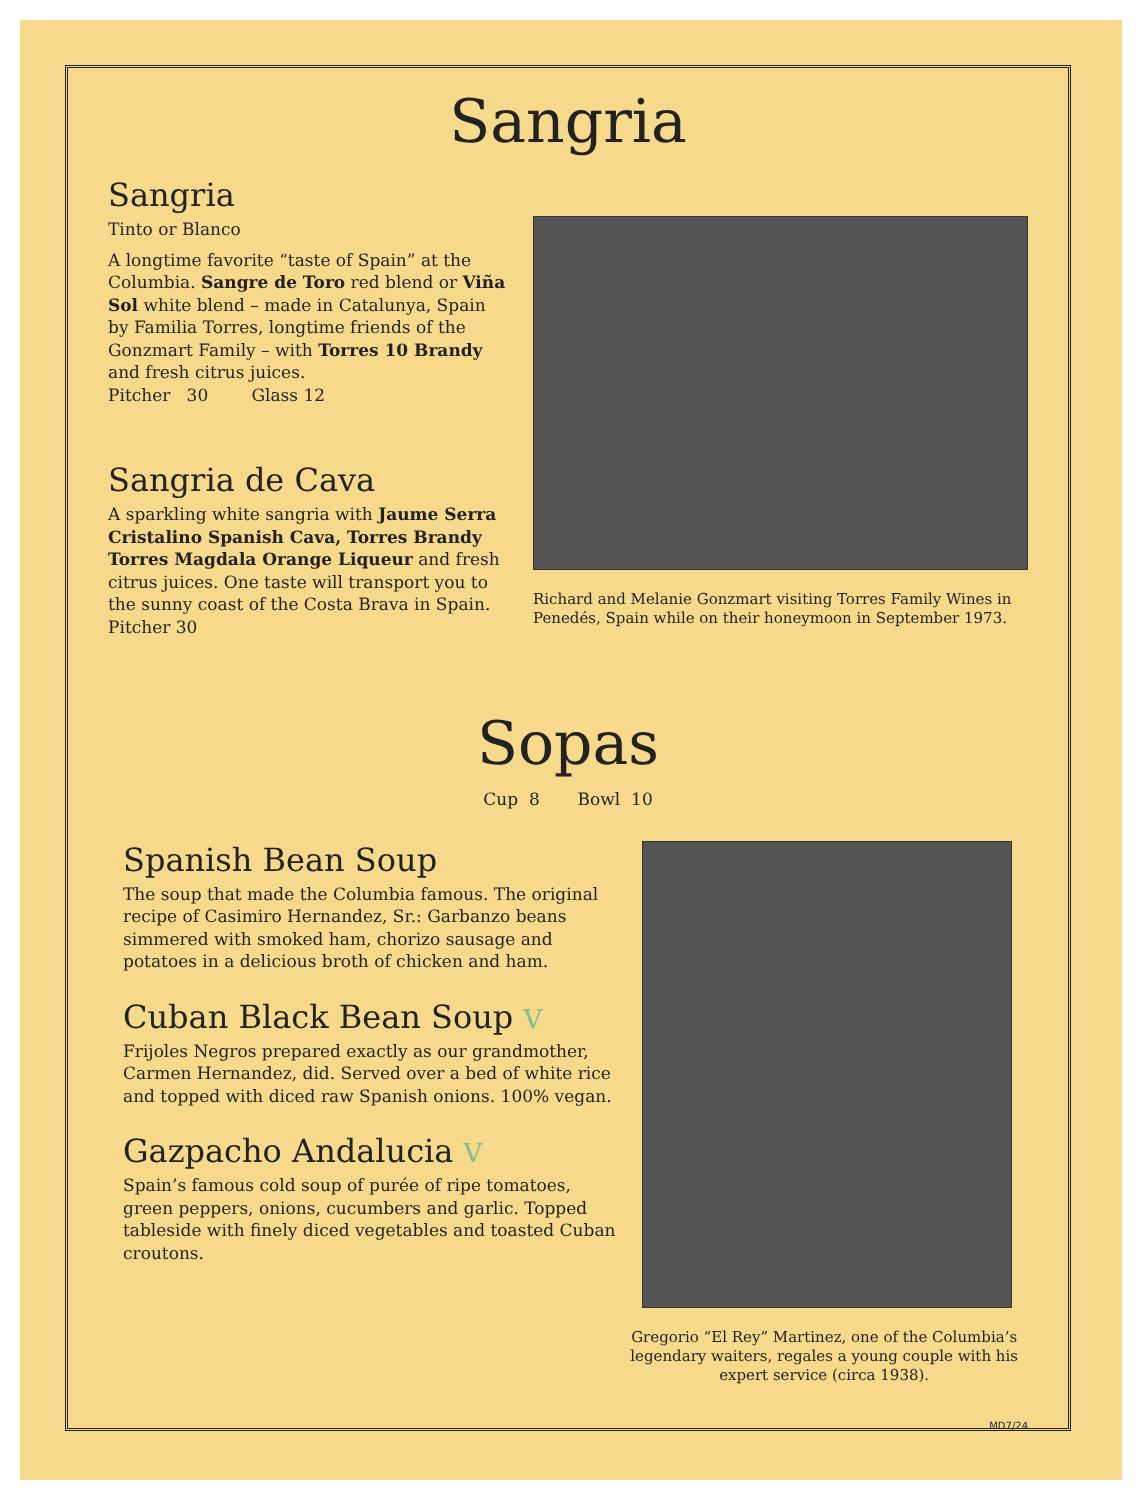Sangria
Sangria
Tinto or Blanco
A longtime favorite “taste of Spain” at the Columbia. Sangre de Toro red blend or Viña Sol white blend – made in Catalunya, Spain by Familia Torres, longtime friends of the Gonzmart Family – with Torres 10 Brandy and fresh citrus juices.
Pitcher 30 Glass 12
Sangria de Cava
A sparkling white sangria with Jaume Serra Cristalino Spanish Cava, Torres Brandy Torres Magdala Orange Liqueur and fresh citrus juices. One taste will transport you to the sunny coast of the Costa Brava in Spain.
Pitcher 30
Richard and Melanie Gonzmart visiting Torres Family Wines in Penedés, Spain while on their honeymoon in September 1973.
Sopas
Cup 8 Bowl 10
Spanish Bean Soup
The soup that made the Columbia famous. The original recipe of Casimiro Hernandez, Sr.: Garbanzo beans simmered with smoked ham, chorizo sausage and potatoes in a delicious broth of chicken and ham.
Cuban Black Bean Soup V
Frijoles Negros prepared exactly as our grandmother, Carmen Hernandez, did. Served over a bed of white rice and topped with diced raw Spanish onions. 100% vegan.
Gazpacho Andalucia V
Spain’s famous cold soup of purée of ripe tomatoes, green peppers, onions, cucumbers and garlic. Topped tableside with finely diced vegetables and toasted Cuban croutons.
Gregorio “El Rey” Martinez, one of the Columbia’s legendary waiters, regales a young couple with his expert service (circa 1938).
MD7/24